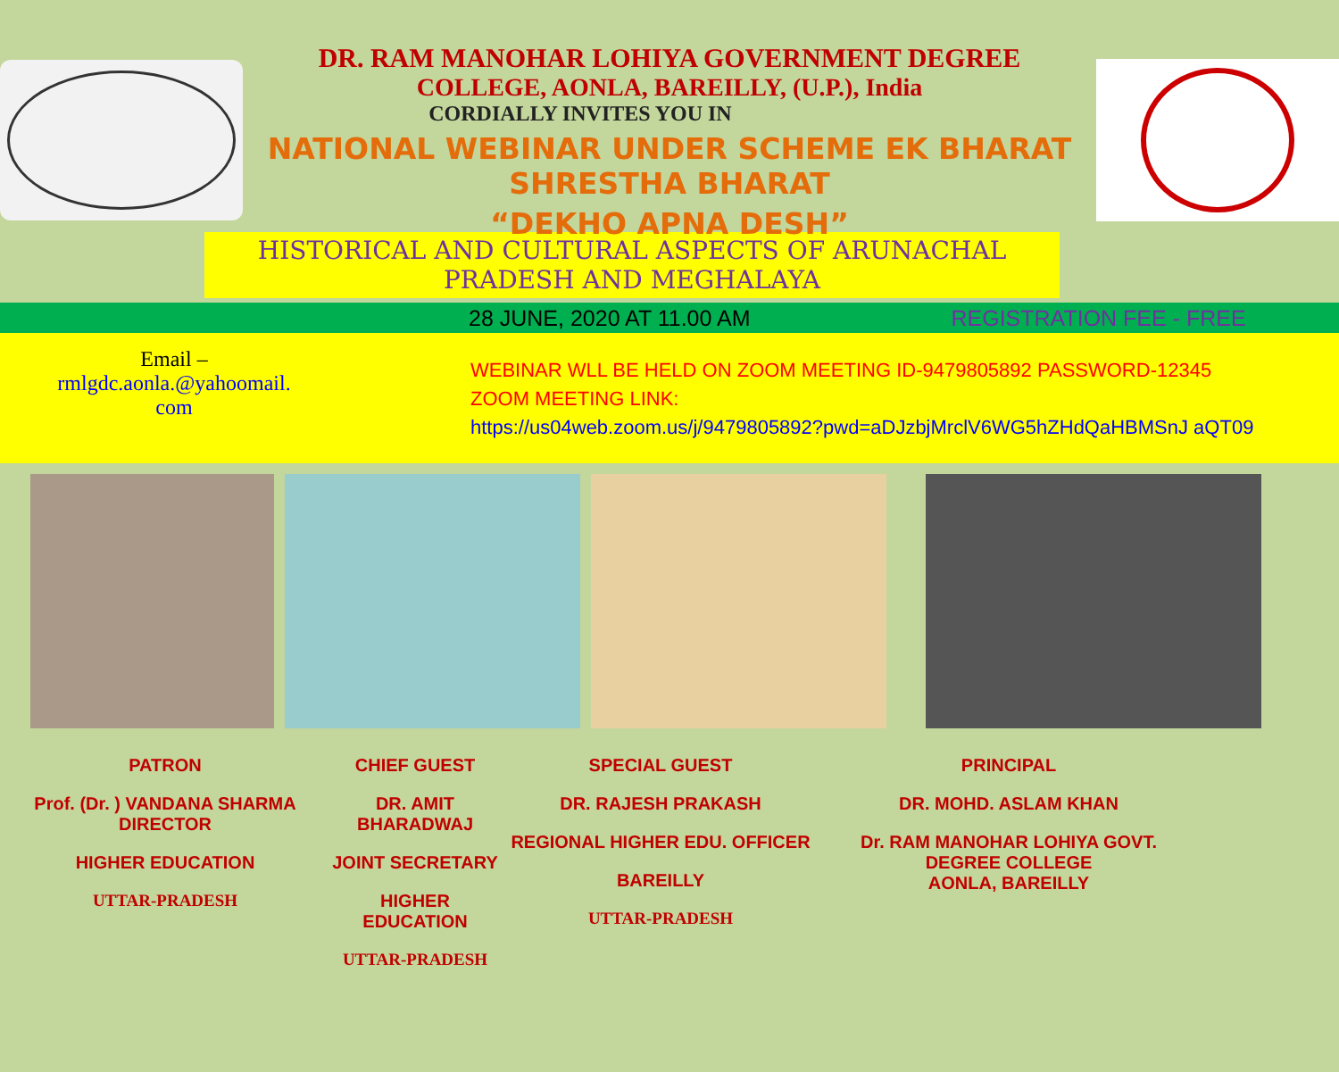DR. RAM MANOHAR LOHIYA GOVERNMENT DEGREE
COLLEGE, AONLA, BAREILLY, (U.P.), India
CORDIALLY INVITES YOU IN
NATIONAL WEBINAR UNDER SCHEME EK BHARAT SHRESTHA BHARAT
“DEKHO APNA DESH”
HISTORICAL AND CULTURAL ASPECTS OF ARUNACHAL
PRADESH AND MEGHALAYA
28 JUNE, 2020 AT 11.00 AM REGISTRATION FEE - FREE
Email –
rmlgdc.aonla.@yahoomail.
com
WEBINAR WLL BE HELD ON ZOOM MEETING ID-9479805892 PASSWORD-12345
ZOOM MEETING LINK:
https://us04web.zoom.us/j/9479805892?pwd=aDJzbjMrclV6WG5hZHdQaHBMSnJ aQT09
PATRON
Prof. (Dr. ) VANDANA SHARMA
DIRECTOR
HIGHER EDUCATION
UTTAR-PRADESH
CHIEF GUEST
DR. AMIT BHARADWAJ
JOINT SECRETARY
HIGHER EDUCATION
UTTAR-PRADESH
SPECIAL GUEST
DR. RAJESH PRAKASH
REGIONAL HIGHER EDU. OFFICER
BAREILLY
UTTAR-PRADESH
PRINCIPAL
DR. MOHD. ASLAM KHAN
Dr. RAM MANOHAR LOHIYA GOVT. DEGREE COLLEGE
AONLA, BAREILLY